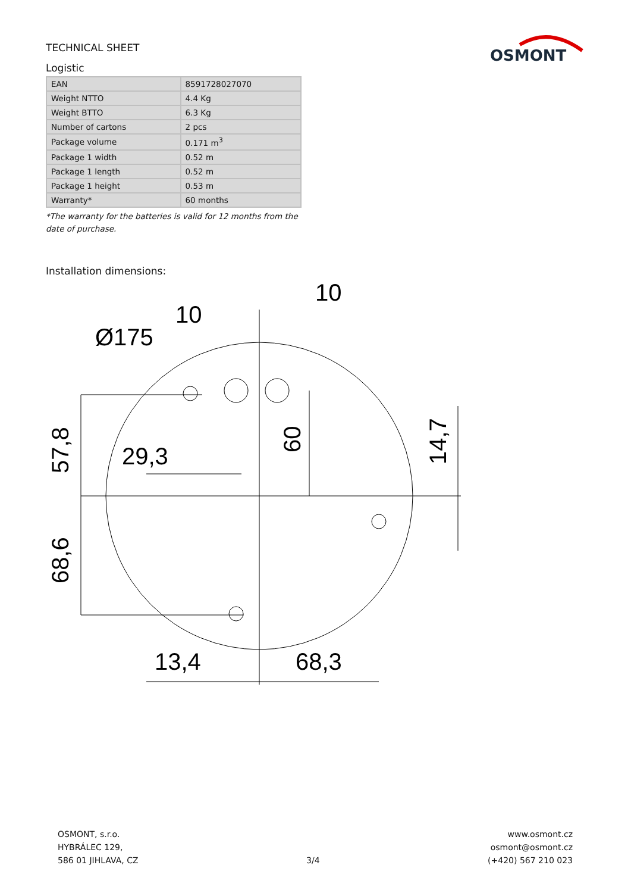TECHNICAL SHEET
Logistic
| EAN | 8591728027070 |
| Weight NTTO | 4.4 Kg |
| Weight BTTO | 6.3 Kg |
| Number of cartons | 2 pcs |
| Package volume | 0.171 m<sup>3</sup> |
| Package 1 width | 0.52 m |
| Package 1 length | 0.52 m |
| Package 1 height | 0.53 m |
| Warranty* | 60 months |
*The warranty for the batteries is valid for 12 months from the date of purchase.
Installation dimensions:
OSMONT
10
10
Ø175
29,3
13,4
68,3
57,8
68,6
60
14,7
OSMONT, s.r.o.
HYBRÁLEC 129,
586 01 JIHLAVA, CZ
3/4 www.osmont.cz
osmont@osmont.cz
(+420) 567 210 023